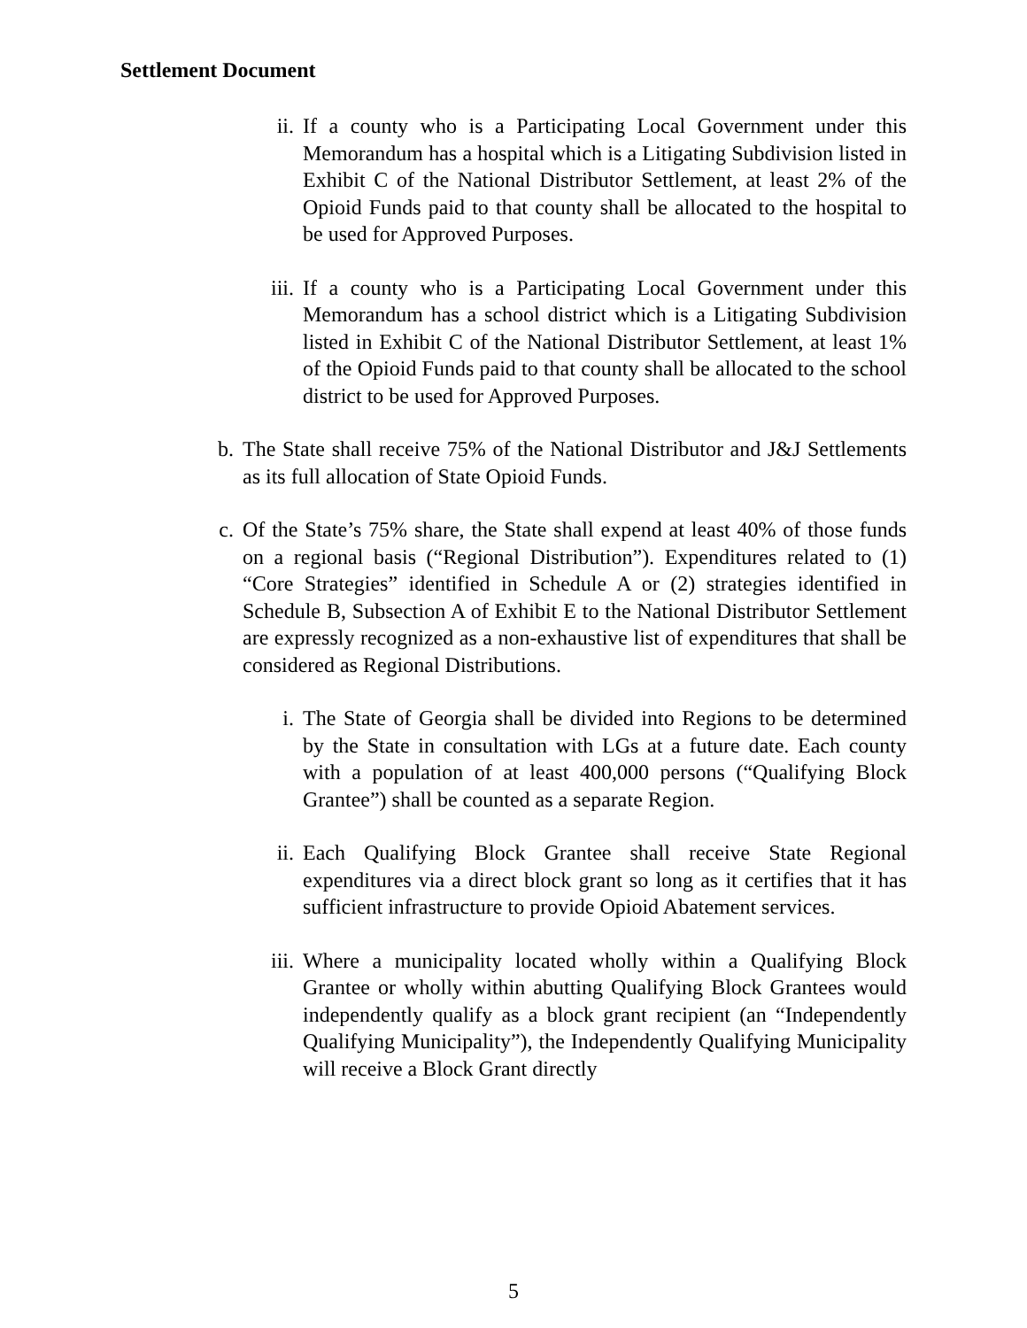Settlement Document
ii. If a county who is a Participating Local Government under this Memorandum has a hospital which is a Litigating Subdivision listed in Exhibit C of the National Distributor Settlement, at least 2% of the Opioid Funds paid to that county shall be allocated to the hospital to be used for Approved Purposes.
iii. If a county who is a Participating Local Government under this Memorandum has a school district which is a Litigating Subdivision listed in Exhibit C of the National Distributor Settlement, at least 1% of the Opioid Funds paid to that county shall be allocated to the school district to be used for Approved Purposes.
b. The State shall receive 75% of the National Distributor and J&J Settlements as its full allocation of State Opioid Funds.
c. Of the State’s 75% share, the State shall expend at least 40% of those funds on a regional basis (“Regional Distribution”). Expenditures related to (1) “Core Strategies” identified in Schedule A or (2) strategies identified in Schedule B, Subsection A of Exhibit E to the National Distributor Settlement are expressly recognized as a non-exhaustive list of expenditures that shall be considered as Regional Distributions.
i. The State of Georgia shall be divided into Regions to be determined by the State in consultation with LGs at a future date. Each county with a population of at least 400,000 persons (“Qualifying Block Grantee”) shall be counted as a separate Region.
ii. Each Qualifying Block Grantee shall receive State Regional expenditures via a direct block grant so long as it certifies that it has sufficient infrastructure to provide Opioid Abatement services.
iii. Where a municipality located wholly within a Qualifying Block Grantee or wholly within abutting Qualifying Block Grantees would independently qualify as a block grant recipient (an “Independently Qualifying Municipality”), the Independently Qualifying Municipality will receive a Block Grant directly
5